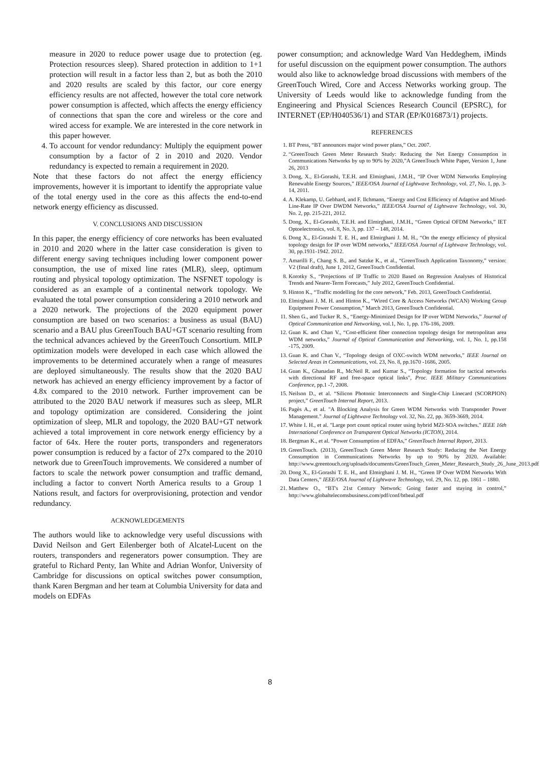measure in 2020 to reduce power usage due to protection (eg. Protection resources sleep). Shared protection in addition to 1+1 protection will result in a factor less than 2, but as both the 2010 and 2020 results are scaled by this factor, our core energy efficiency results are not affected, however the total core network power consumption is affected, which affects the energy efficiency of connections that span the core and wireless or the core and wired access for example. We are interested in the core network in this paper however.
4. To account for vendor redundancy: Multiply the equipment power consumption by a factor of 2 in 2010 and 2020. Vendor redundancy is expected to remain a requirement in 2020.
Note that these factors do not affect the energy efficiency improvements, however it is important to identify the appropriate value of the total energy used in the core as this affects the end-to-end network energy efficiency as discussed.
V. CONCLUSIONS AND DISCUSSION
In this paper, the energy efficiency of core networks has been evaluated in 2010 and 2020 where in the latter case consideration is given to different energy saving techniques including lower component power consumption, the use of mixed line rates (MLR), sleep, optimum routing and physical topology optimization. The NSFNET topology is considered as an example of a continental network topology. We evaluated the total power consumption considering a 2010 network and a 2020 network. The projections of the 2020 equipment power consumption are based on two scenarios: a business as usual (BAU) scenario and a BAU plus GreenTouch BAU+GT scenario resulting from the technical advances achieved by the GreenTouch Consortium. MILP optimization models were developed in each case which allowed the improvements to be determined accurately when a range of measures are deployed simultaneously. The results show that the 2020 BAU network has achieved an energy efficiency improvement by a factor of 4.8x compared to the 2010 network. Further improvement can be attributed to the 2020 BAU network if measures such as sleep, MLR and topology optimization are considered. Considering the joint optimization of sleep, MLR and topology, the 2020 BAU+GT network achieved a total improvement in core network energy efficiency by a factor of 64x. Here the router ports, transponders and regenerators power consumption is reduced by a factor of 27x compared to the 2010 network due to GreenTouch improvements. We considered a number of factors to scale the network power consumption and traffic demand, including a factor to convert North America results to a Group 1 Nations result, and factors for overprovisioning, protection and vendor redundancy.
ACKNOWLEDGEMENTS
The authors would like to acknowledge very useful discussions with David Neilson and Gert Eilenberger both of Alcatel-Lucent on the routers, transponders and regenerators power consumption. They are grateful to Richard Penty, Ian White and Adrian Wonfor, University of Cambridge for discussions on optical switches power consumption, thank Karen Bergman and her team at Columbia University for data and models on EDFAs
power consumption; and acknowledge Ward Van Heddeghem, iMinds for useful discussion on the equipment power consumption. The authors would also like to acknowledge broad discussions with members of the GreenTouch Wired, Core and Access Networks working group. The University of Leeds would like to acknowledge funding from the Engineering and Physical Sciences Research Council (EPSRC), for INTERNET (EP/H040536/1) and STAR (EP/K016873/1) projects.
REFERENCES
1. BT Press, “BT announces major wind power plans,” Oct. 2007.
2. “GreenTouch Green Meter Research Study: Reducing the Net Energy Consumption in Communications Networks by up to 90% by 2020,”A GreenTouch White Paper, Version 1, June 26, 2013
3. Dong, X., El-Gorashi, T.E.H. and Elmirghani, J.M.H., “IP Over WDM Networks Employing Renewable Energy Sources,” IEEE/OSA Journal of Lightwave Technology, vol. 27, No. 1, pp. 3-14, 2011.
4. A. Klekamp, U. Gebhard, and F. Ilchmann, “Energy and Cost Efficiency of Adaptive and Mixed-Line-Rate IP Over DWDM Networks,” IEEE/OSA Journal of Lightwave Technology, vol. 30, No. 2, pp. 215-221, 2012.
5. Dong, X., El-Gorashi, T.E.H. and Elmirghani, J.M.H., “Green Optical OFDM Networks,” IET Optoelectronics, vol. 8, No. 3, pp. 137 – 148, 2014.
6. Dong X., El-Gorashi T. E. H., and Elmirghani J. M. H., “On the energy efficiency of physical topology design for IP over WDM networks,” IEEE/OSA Journal of Lightwave Technology, vol. 30, pp.1931-1942. 2012.
7. Amarilli F., Chang S. B., and Satzke K., et al., “GreenTouch Application Taxonomy,” version: V2 (final draft), June 1, 2012, GreenTouch Confidential.
8. Korotky S., “Projections of IP Traffic to 2020 Based on Regression Analyses of Historical Trends and Nearer-Term Forecasts,” July 2012, GreenTouch Confidential.
9. Hinton K., “Traffic modelling for the core network,” Feb. 2013, GreenTouch Confidential.
10. Elmirghani J. M. H. and Hinton K., “Wired Core & Access Networks (WCAN) Working Group Equipment Power Consumption,” March 2013, GreenTouch Confidential.
11. Shen G., and Tucker R. S., “Energy-Minimized Design for IP over WDM Networks,” Journal of Optical Communication and Networking, vol.1, No. 1, pp. 176-186, 2009.
12. Guan K. and Chan V., “Cost-efficient fiber connection topology design for metropolitan area WDM networks,” Journal of Optical Communication and Networking, vol. 1, No. 1, pp.158 -175, 2009.
13. Guan K. and Chan V., “Topology design of OXC-switch WDM networks,” IEEE Journal on Selected Areas in Communications, vol. 23, No. 8, pp.1670 -1686, 2005.
14. Guan K., Ghanadan R., McNeil R. and Kumar S., “Topology formation for tactical networks with directional RF and free-space optical links", Proc. IEEE Military Communications Conference, pp.1 -7, 2008.
15. Neilson D., et al. “Silicon Photonic Interconnects and Single-Chip Linecard (SCORPION) project,” GreenTouch Internal Report, 2013.
16. Pagès A., et al. "A Blocking Analysis for Green WDM Networks with Transponder Power Management." Journal of Lightwave Technology vol. 32, No. 22, pp. 3659-3669, 2014.
17. White I. H., et al. "Large port count optical router using hybrid MZI-SOA switches." IEEE 16th International Conference on Transparent Optical Networks (ICTON), 2014.
18. Bergman K., et al. “Power Consumption of EDFAs,” GreenTouch Internal Report, 2013.
19. GreenTouch. (2013), GreenTouch Green Meter Research Study: Reducing the Net Energy Consumption in Communications Networks by up to 90% by 2020. Available: http://www.greentouch.org/uploads/documents/GreenTouch_Green_Meter_Research_Study_26_June_2013.pdf
20. Dong X., El-Gorashi T. E. H., and Elmirghani J. M. H., “Green IP Over WDM Networks With Data Centers,” IEEE/OSA Journal of Lightwave Technology, vol. 29, No. 12, pp. 1861 – 1880.
21. Matthew O., “BT's 21st Century Network: Going faster and staying in control,” http://www.globaltelecomsbusiness.com/pdf/conf/btbeal.pdf
8